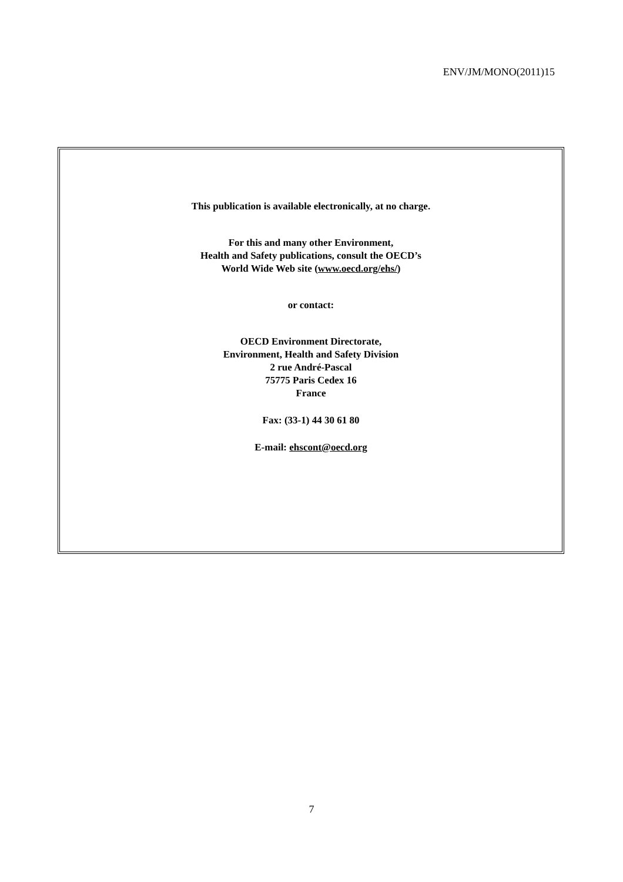ENV/JM/MONO(2011)15
This publication is available electronically, at no charge.
For this and many other Environment,
Health and Safety publications, consult the OECD’s
World Wide Web site (www.oecd.org/ehs/)
or contact:
OECD Environment Directorate,
Environment, Health and Safety Division
2 rue André-Pascal
75775 Paris Cedex 16
France
Fax: (33-1) 44 30 61 80
E-mail: ehscont@oecd.org
7